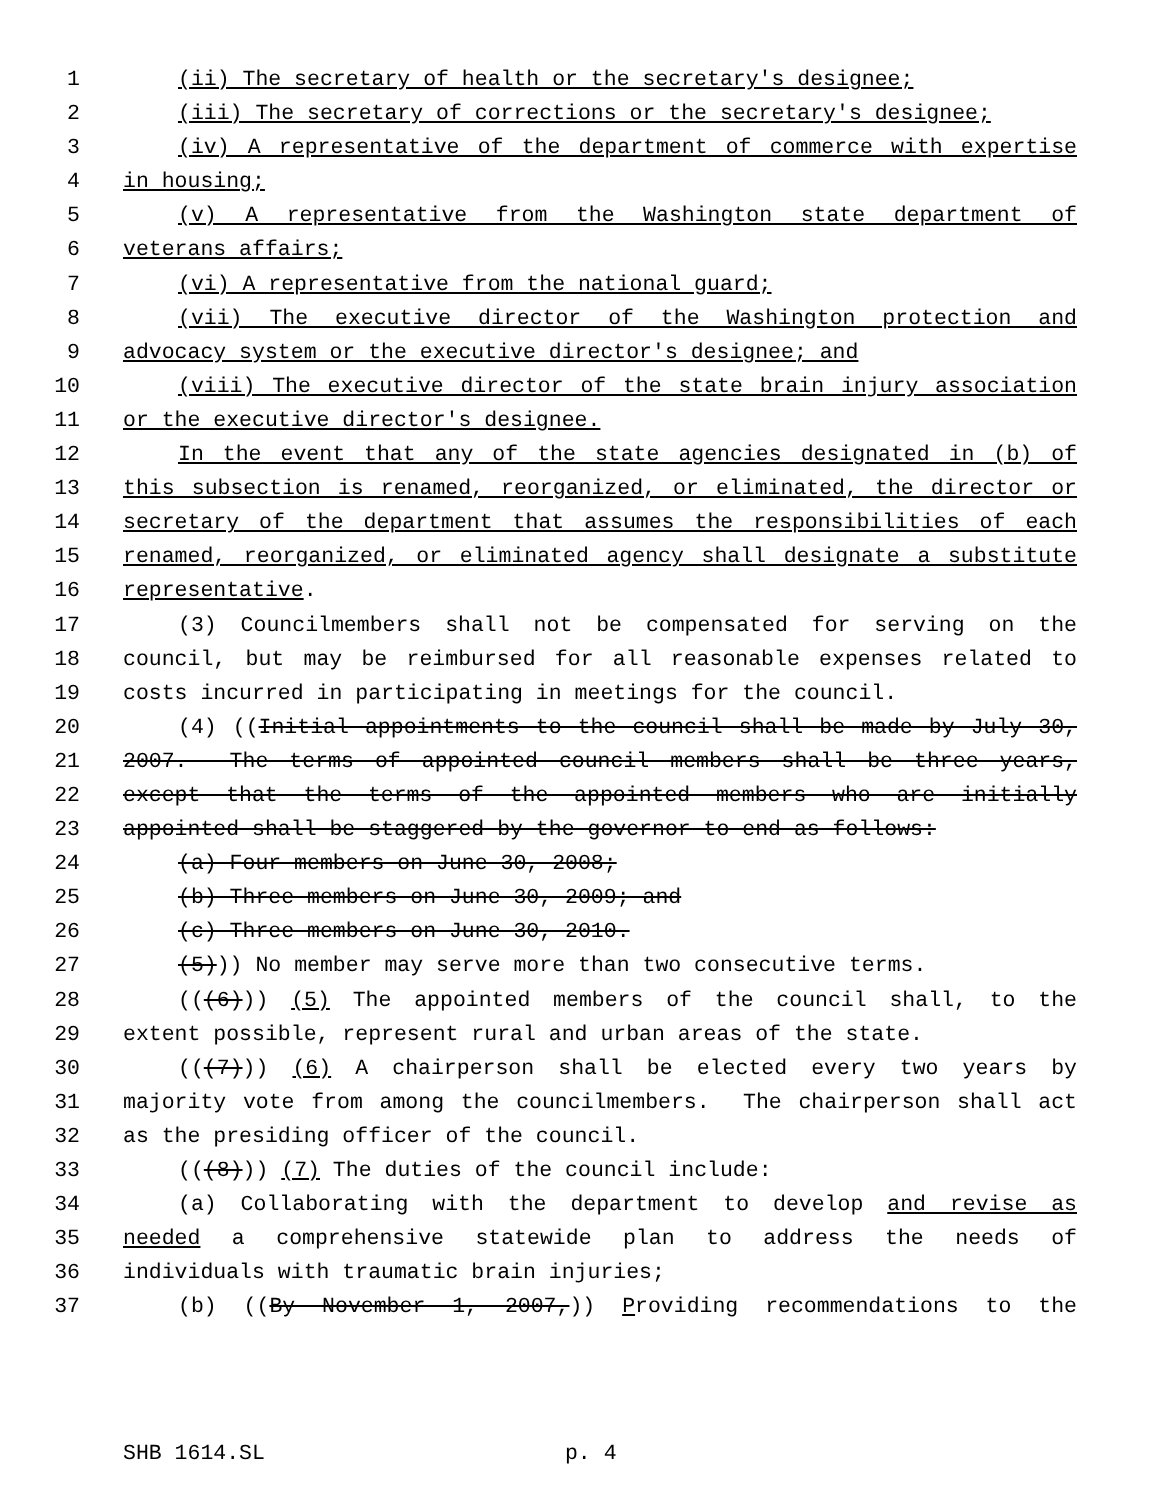1 (ii) The secretary of health or the secretary's designee;
2 (iii) The secretary of corrections or the secretary's designee;
3 (iv) A representative of the department of commerce with expertise
4 in housing;
5 (v) A representative from the Washington state department of
6 veterans affairs;
7 (vi) A representative from the national guard;
8 (vii) The executive director of the Washington protection and
9 advocacy system or the executive director's designee; and
10 (viii) The executive director of the state brain injury association
11 or the executive director's designee.
12 In the event that any of the state agencies designated in (b) of
13 this subsection is renamed, reorganized, or eliminated, the director or
14 secretary of the department that assumes the responsibilities of each
15 renamed, reorganized, or eliminated agency shall designate a substitute
16 representative.
17 (3) Councilmembers shall not be compensated for serving on the
18 council, but may be reimbursed for all reasonable expenses related to
19 costs incurred in participating in meetings for the council.
20 (4) ((Initial appointments to the council shall be made by July 30,
21 2007. The terms of appointed council members shall be three years,
22 except that the terms of the appointed members who are initially
23 appointed shall be staggered by the governor to end as follows:
24 (a) Four members on June 30, 2008;
25 (b) Three members on June 30, 2009; and
26 (c) Three members on June 30, 2010.
27 (5))) No member may serve more than two consecutive terms.
28 (((6))) (5) The appointed members of the council shall, to the
29 extent possible, represent rural and urban areas of the state.
30 (((7))) (6) A chairperson shall be elected every two years by
31 majority vote from among the councilmembers. The chairperson shall act
32 as the presiding officer of the council.
33 (((8))) (7) The duties of the council include:
34 (a) Collaborating with the department to develop and revise as
35 needed a comprehensive statewide plan to address the needs of
36 individuals with traumatic brain injuries;
37 (b) ((By November 1, 2007,)) Providing recommendations to the
SHB 1614.SL p. 4